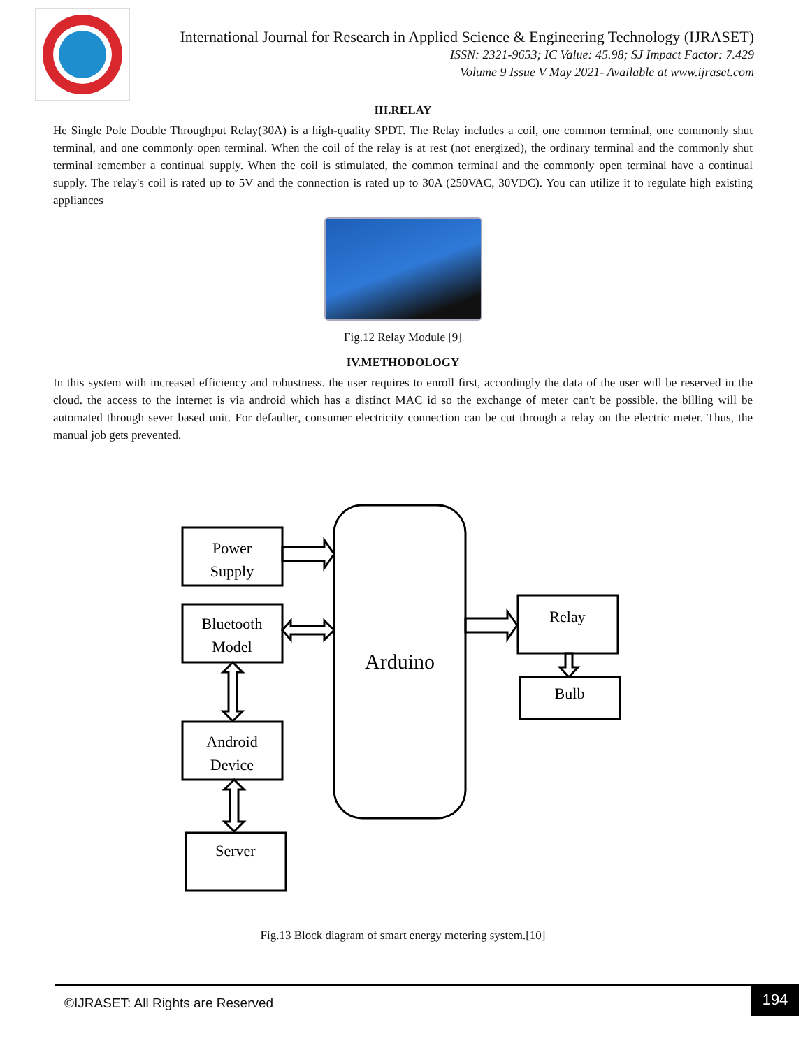International Journal for Research in Applied Science & Engineering Technology (IJRASET)
ISSN: 2321-9653; IC Value: 45.98; SJ Impact Factor: 7.429
Volume 9 Issue V May 2021- Available at www.ijraset.com
III.RELAY
He Single Pole Double Throughput Relay(30A) is a high-quality SPDT. The Relay includes a coil, one common terminal, one commonly shut terminal, and one commonly open terminal. When the coil of the relay is at rest (not energized), the ordinary terminal and the commonly shut terminal remember a continual supply. When the coil is stimulated, the common terminal and the commonly open terminal have a continual supply. The relay's coil is rated up to 5V and the connection is rated up to 30A (250VAC, 30VDC). You can utilize it to regulate high existing appliances
Fig.12 Relay Module [9]
IV.METHODOLOGY
In this system with increased efficiency and robustness. the user requires to enroll first, accordingly the data of the user will be reserved in the cloud. the access to the internet is via android which has a distinct MAC id so the exchange of meter can't be possible. the billing will be automated through sever based unit. For defaulter, consumer electricity connection can be cut through a relay on the electric meter. Thus, the manual job gets prevented.
Power
Supply
Bluetooth
Model
Android
Device
Server
Arduino
Relay
Bulb
Fig.13 Block diagram of smart energy metering system.[10]
©IJRASET: All Rights are Reserved
194